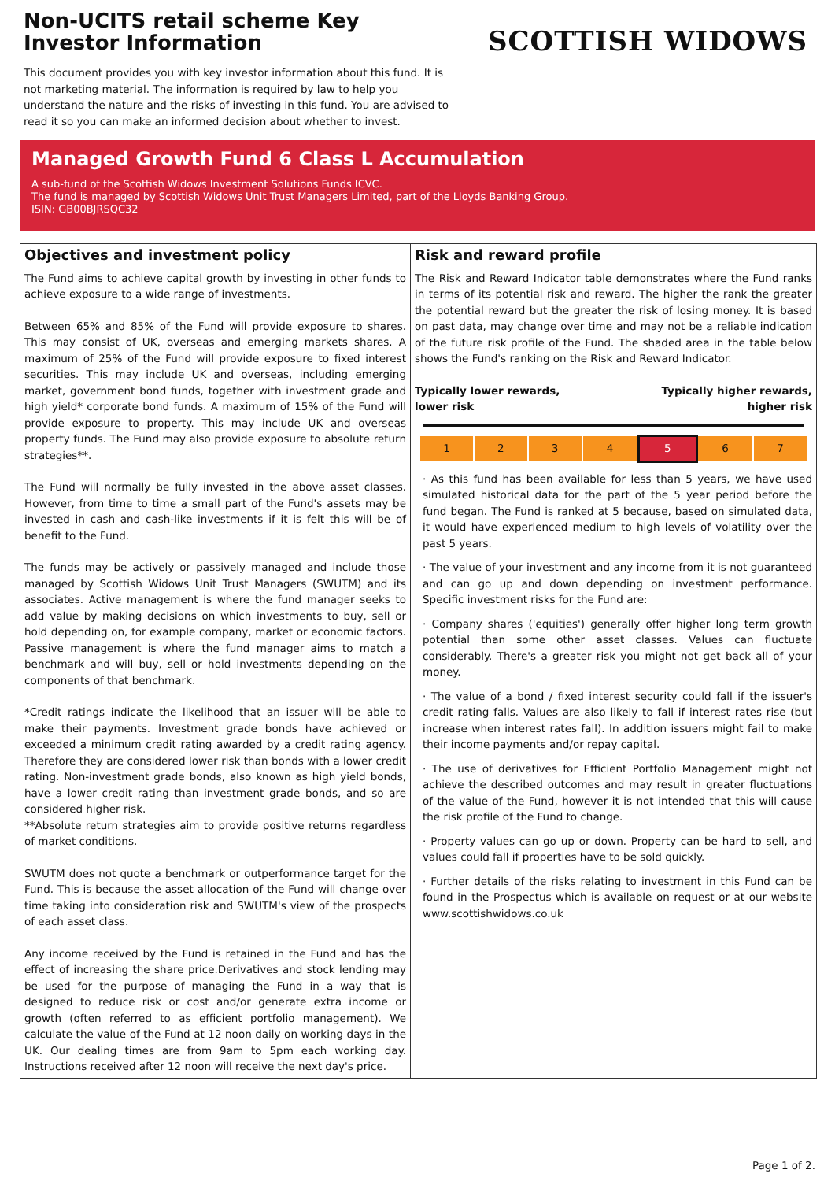Non-UCITS retail scheme Key Investor Information
This document provides you with key investor information about this fund. It is not marketing material. The information is required by law to help you understand the nature and the risks of investing in this fund. You are advised to read it so you can make an informed decision about whether to invest.
SCOTTISH WIDOWS
Managed Growth Fund 6 Class L Accumulation
A sub-fund of the Scottish Widows Investment Solutions Funds ICVC.
The fund is managed by Scottish Widows Unit Trust Managers Limited, part of the Lloyds Banking Group.
ISIN: GB00BJRSQC32
Objectives and investment policy
The Fund aims to achieve capital growth by investing in other funds to achieve exposure to a wide range of investments.
Between 65% and 85% of the Fund will provide exposure to shares. This may consist of UK, overseas and emerging markets shares. A maximum of 25% of the Fund will provide exposure to fixed interest securities. This may include UK and overseas, including emerging market, government bond funds, together with investment grade and high yield* corporate bond funds. A maximum of 15% of the Fund will provide exposure to property. This may include UK and overseas property funds. The Fund may also provide exposure to absolute return strategies**.
The Fund will normally be fully invested in the above asset classes. However, from time to time a small part of the Fund's assets may be invested in cash and cash-like investments if it is felt this will be of benefit to the Fund.
The funds may be actively or passively managed and include those managed by Scottish Widows Unit Trust Managers (SWUTM) and its associates. Active management is where the fund manager seeks to add value by making decisions on which investments to buy, sell or hold depending on, for example company, market or economic factors. Passive management is where the fund manager aims to match a benchmark and will buy, sell or hold investments depending on the components of that benchmark.
*Credit ratings indicate the likelihood that an issuer will be able to make their payments. Investment grade bonds have achieved or exceeded a minimum credit rating awarded by a credit rating agency. Therefore they are considered lower risk than bonds with a lower credit rating. Non-investment grade bonds, also known as high yield bonds, have a lower credit rating than investment grade bonds, and so are considered higher risk.
**Absolute return strategies aim to provide positive returns regardless of market conditions.
SWUTM does not quote a benchmark or outperformance target for the Fund. This is because the asset allocation of the Fund will change over time taking into consideration risk and SWUTM's view of the prospects of each asset class.
Any income received by the Fund is retained in the Fund and has the effect of increasing the share price.Derivatives and stock lending may be used for the purpose of managing the Fund in a way that is designed to reduce risk or cost and/or generate extra income or growth (often referred to as efficient portfolio management). We calculate the value of the Fund at 12 noon daily on working days in the UK. Our dealing times are from 9am to 5pm each working day. Instructions received after 12 noon will receive the next day's price.
Risk and reward profile
The Risk and Reward Indicator table demonstrates where the Fund ranks in terms of its potential risk and reward. The higher the rank the greater the potential reward but the greater the risk of losing money. It is based on past data, may change over time and may not be a reliable indication of the future risk profile of the Fund. The shaded area in the table below shows the Fund's ranking on the Risk and Reward Indicator.
Typically lower rewards,
lower risk Typically higher rewards,
higher risk
| 1 | 2 | 3 | 4 | 5 | 6 | 7 |
· As this fund has been available for less than 5 years, we have used simulated historical data for the part of the 5 year period before the fund began. The Fund is ranked at 5 because, based on simulated data, it would have experienced medium to high levels of volatility over the past 5 years.
· The value of your investment and any income from it is not guaranteed and can go up and down depending on investment performance. Specific investment risks for the Fund are:
· Company shares ('equities') generally offer higher long term growth potential than some other asset classes. Values can fluctuate considerably. There's a greater risk you might not get back all of your money.
· The value of a bond / fixed interest security could fall if the issuer's credit rating falls. Values are also likely to fall if interest rates rise (but increase when interest rates fall). In addition issuers might fail to make their income payments and/or repay capital.
· The use of derivatives for Efficient Portfolio Management might not achieve the described outcomes and may result in greater fluctuations of the value of the Fund, however it is not intended that this will cause the risk profile of the Fund to change.
· Property values can go up or down. Property can be hard to sell, and values could fall if properties have to be sold quickly.
· Further details of the risks relating to investment in this Fund can be found in the Prospectus which is available on request or at our website www.scottishwidows.co.uk
Page 1 of 2.